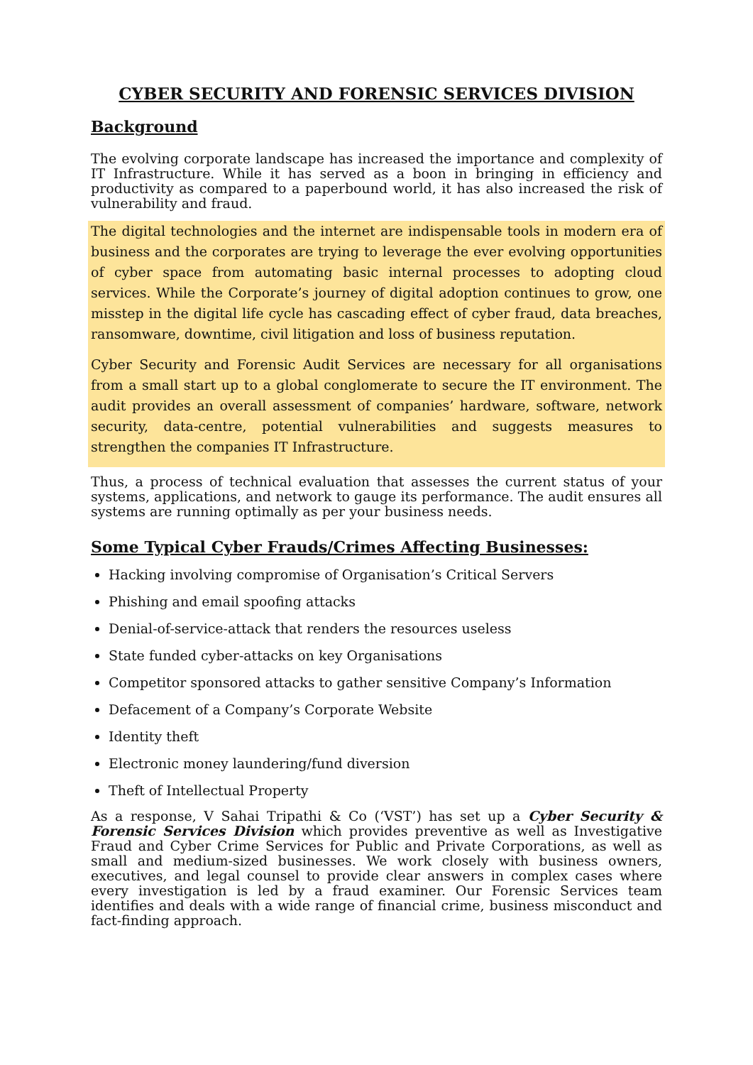CYBER SECURITY AND FORENSIC SERVICES DIVISION
Background
The evolving corporate landscape has increased the importance and complexity of IT Infrastructure. While it has served as a boon in bringing in efficiency and productivity as compared to a paperbound world, it has also increased the risk of vulnerability and fraud.
The digital technologies and the internet are indispensable tools in modern era of business and the corporates are trying to leverage the ever evolving opportunities of cyber space from automating basic internal processes to adopting cloud services. While the Corporate’s journey of digital adoption continues to grow, one misstep in the digital life cycle has cascading effect of cyber fraud, data breaches, ransomware, downtime, civil litigation and loss of business reputation.
Cyber Security and Forensic Audit Services are necessary for all organisations from a small start up to a global conglomerate to secure the IT environment. The audit provides an overall assessment of companies’ hardware, software, network security, data-centre, potential vulnerabilities and suggests measures to strengthen the companies IT Infrastructure.
Thus, a process of technical evaluation that assesses the current status of your systems, applications, and network to gauge its performance. The audit ensures all systems are running optimally as per your business needs.
Some Typical Cyber Frauds/Crimes Affecting Businesses:
Hacking involving compromise of Organisation’s Critical Servers
Phishing and email spoofing attacks
Denial-of-service-attack that renders the resources useless
State funded cyber-attacks on key Organisations
Competitor sponsored attacks to gather sensitive Company’s Information
Defacement of a Company’s Corporate Website
Identity theft
Electronic money laundering/fund diversion
Theft of Intellectual Property
As a response, V Sahai Tripathi & Co (‘VST’) has set up a Cyber Security & Forensic Services Division which provides preventive as well as Investigative Fraud and Cyber Crime Services for Public and Private Corporations, as well as small and medium-sized businesses. We work closely with business owners, executives, and legal counsel to provide clear answers in complex cases where every investigation is led by a fraud examiner. Our Forensic Services team identifies and deals with a wide range of financial crime, business misconduct and fact-finding approach.